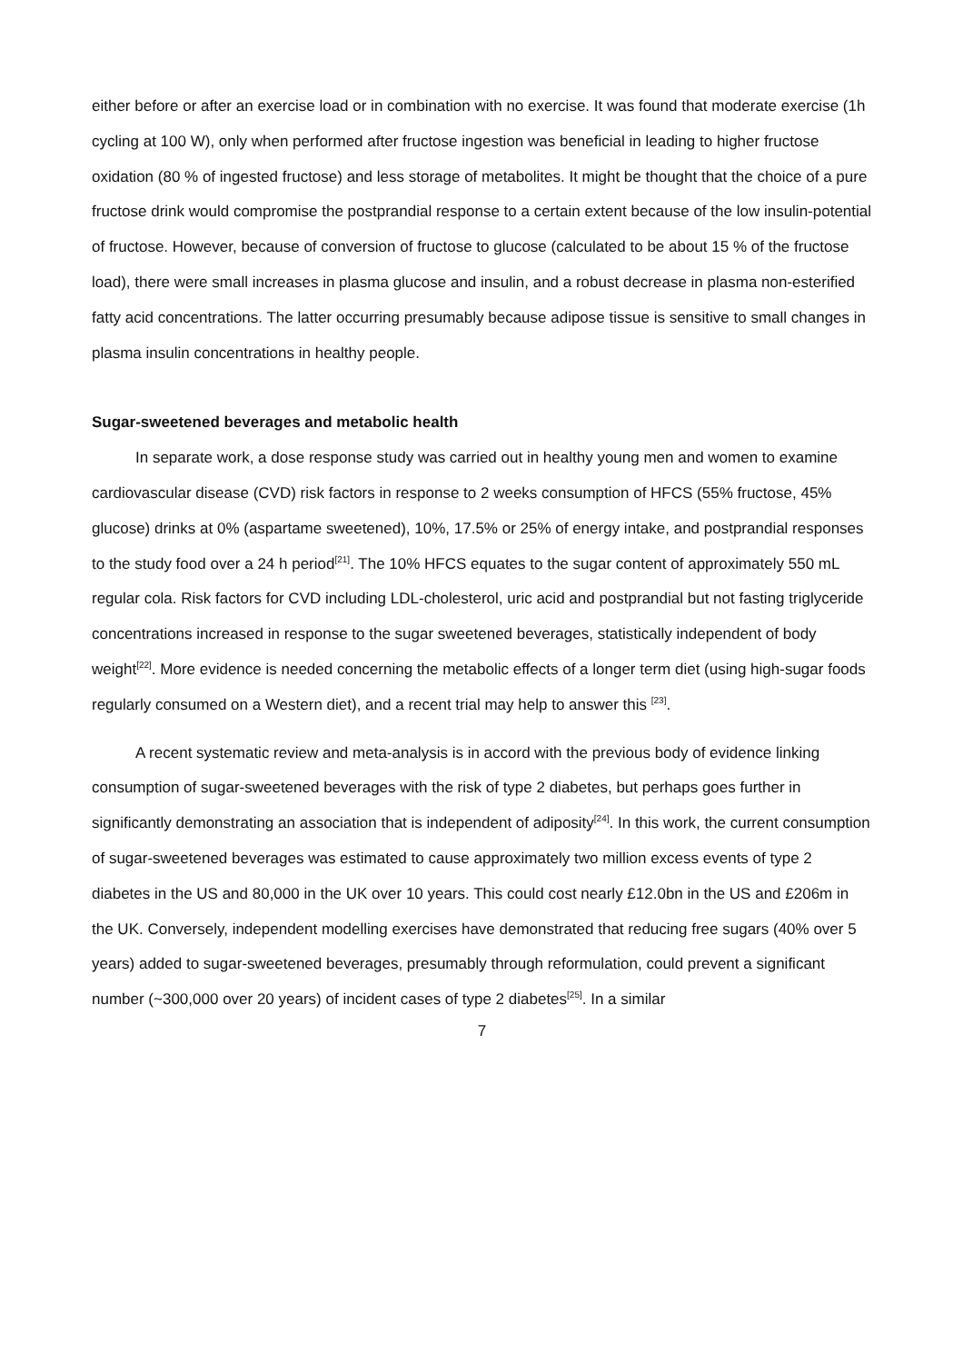either before or after an exercise load or in combination with no exercise. It was found that moderate exercise (1h cycling at 100 W), only when performed after fructose ingestion was beneficial in leading to higher fructose oxidation (80 % of ingested fructose) and less storage of metabolites. It might be thought that the choice of a pure fructose drink would compromise the postprandial response to a certain extent because of the low insulin-potential of fructose. However, because of conversion of fructose to glucose (calculated to be about 15 % of the fructose load), there were small increases in plasma glucose and insulin, and a robust decrease in plasma non-esterified fatty acid concentrations. The latter occurring presumably because adipose tissue is sensitive to small changes in plasma insulin concentrations in healthy people.
Sugar-sweetened beverages and metabolic health
In separate work, a dose response study was carried out in healthy young men and women to examine cardiovascular disease (CVD) risk factors in response to 2 weeks consumption of HFCS (55% fructose, 45% glucose) drinks at 0% (aspartame sweetened), 10%, 17.5% or 25% of energy intake, and postprandial responses to the study food over a 24 h period<sup>[21]</sup>. The 10% HFCS equates to the sugar content of approximately 550 mL regular cola. Risk factors for CVD including LDL-cholesterol, uric acid and postprandial but not fasting triglyceride concentrations increased in response to the sugar sweetened beverages, statistically independent of body weight<sup>[22]</sup>. More evidence is needed concerning the metabolic effects of a longer term diet (using high-sugar foods regularly consumed on a Western diet), and a recent trial may help to answer this <sup>[23]</sup>.
A recent systematic review and meta-analysis is in accord with the previous body of evidence linking consumption of sugar-sweetened beverages with the risk of type 2 diabetes, but perhaps goes further in significantly demonstrating an association that is independent of adiposity<sup>[24]</sup>. In this work, the current consumption of sugar-sweetened beverages was estimated to cause approximately two million excess events of type 2 diabetes in the US and 80,000 in the UK over 10 years. This could cost nearly £12.0bn in the US and £206m in the UK. Conversely, independent modelling exercises have demonstrated that reducing free sugars (40% over 5 years) added to sugar-sweetened beverages, presumably through reformulation, could prevent a significant number (~300,000 over 20 years) of incident cases of type 2 diabetes<sup>[25]</sup>. In a similar
7